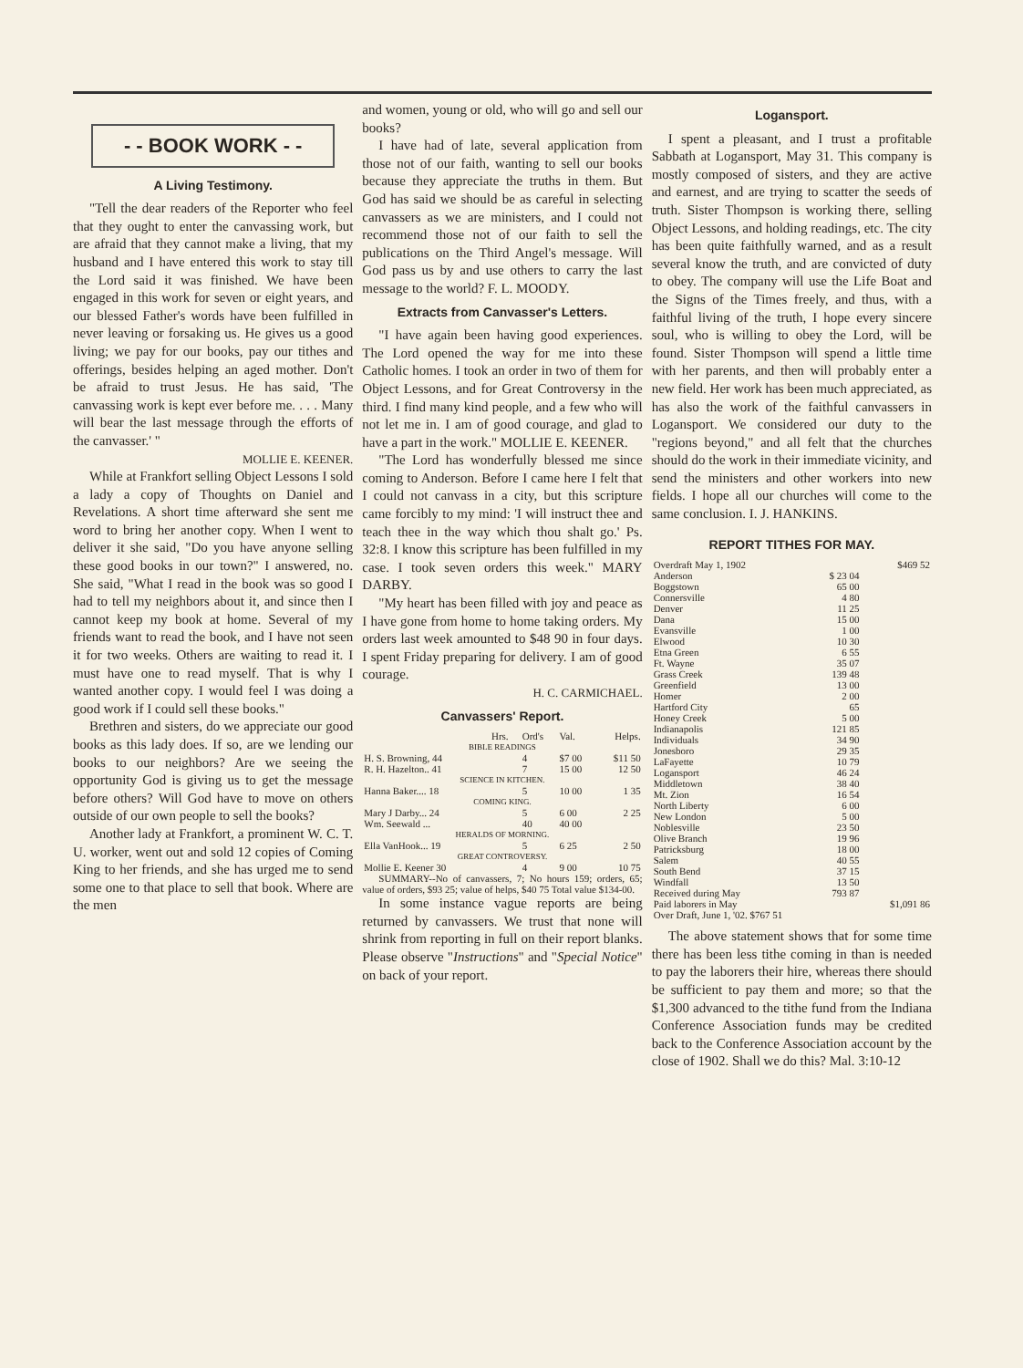- - BOOK WORK - -
A Living Testimony.
"Tell the dear readers of the Reporter who feel that they ought to enter the canvassing work, but are afraid that they cannot make a living, that my husband and I have entered this work to stay till the Lord said it was finished. We have been engaged in this work for seven or eight years, and our blessed Father's words have been fulfilled in never leaving or forsaking us. He gives us a good living; we pay for our books, pay our tithes and offerings, besides helping an aged mother. Don't be afraid to trust Jesus. He has said, 'The canvassing work is kept ever before me. . . . Many will bear the last message through the efforts of the canvasser.' "
MOLLIE E. KEENER.
While at Frankfort selling Object Lessons I sold a lady a copy of Thoughts on Daniel and Revelations. A short time afterward she sent me word to bring her another copy. When I went to deliver it she said, "Do you have anyone selling these good books in our town?" I answered, no. She said, "What I read in the book was so good I had to tell my neighbors about it, and since then I cannot keep my book at home. Several of my friends want to read the book, and I have not seen it for two weeks. Others are waiting to read it. I must have one to read myself. That is why I wanted another copy. I would feel I was doing a good work if I could sell these books."
Brethren and sisters, do we appreciate our good books as this lady does. If so, are we lending our books to our neighbors? Are we seeing the opportunity God is giving us to get the message before others? Will God have to move on others outside of our own people to sell the books?
Another lady at Frankfort, a prominent W. C. T. U. worker, went out and sold 12 copies of Coming King to her friends, and she has urged me to send some one to that place to sell that book. Where are the men
and women, young or old, who will go and sell our books?
I have had of late, several application from those not of our faith, wanting to sell our books because they appreciate the truths in them. But God has said we should be as careful in selecting canvassers as we are ministers, and I could not recommend those not of our faith to sell the publications on the Third Angel's message. Will God pass us by and use others to carry the last message to the world? F. L. MOODY.
Extracts from Canvasser's Letters.
"I have again been having good experiences. The Lord opened the way for me into these Catholic homes. I took an order in two of them for Object Lessons, and for Great Controversy in the third. I find many kind people, and a few who will not let me in. I am of good courage, and glad to have a part in the work." MOLLIE E. KEENER.
"The Lord has wonderfully blessed me since coming to Anderson. Before I came here I felt that I could not canvass in a city, but this scripture came forcibly to my mind: 'I will instruct thee and teach thee in the way which thou shalt go.' Ps. 32:8. I know this scripture has been fulfilled in my case. I took seven orders this week." MARY DARBY.
"My heart has been filled with joy and peace as I have gone from home to home taking orders. My orders last week amounted to $48 90 in four days. I spent Friday preparing for delivery. I am of good courage.
H. C. CARMICHAEL.
Canvassers' Report.
| | Hrs. | Ord's | Val. | Helps. |
| BIBLE READINGS | | | | |
| H. S. Browning, 44 | | 4 | $7 00 | $11 50 |
| R. H. Hazelton.. 41 | | 7 | 15 00 | 12 50 |
| SCIENCE IN KITCHEN. | | | | |
| Hanna Baker.... 18 | | 5 | 10 00 | 1 35 |
| COMING KING. | | | | |
| Mary J Darby... 24 | | 5 | 6 00 | 2 25 |
| Wm. Seewald ... | | 40 | 40 00 | |
| HERALDS OF MORNING. | | | | |
| Ella VanHook... 19 | | 5 | 6 25 | 2 50 |
| GREAT CONTROVERSY. | | | | |
| Mollie E. Keener 30 | | 4 | 9 00 | 10 75 |
SUMMARY--No of canvassers, 7; No hours 159; orders, 65; value of orders, $93 25; value of helps, $40 75 Total value $134-00.
In some instance vague reports are being returned by canvassers. We trust that none will shrink from reporting in full on their report blanks. Please observe "Instructions" and "Special Notice" on back of your report.
Logansport.
I spent a pleasant, and I trust a profitable Sabbath at Logansport, May 31. This company is mostly composed of sisters, and they are active and earnest, and are trying to scatter the seeds of truth. Sister Thompson is working there, selling Object Lessons, and holding readings, etc. The city has been quite faithfully warned, and as a result several know the truth, and are convicted of duty to obey. The company will use the Life Boat and the Signs of the Times freely, and thus, with a faithful living of the truth, I hope every sincere soul, who is willing to obey the Lord, will be found. Sister Thompson will spend a little time with her parents, and then will probably enter a new field. Her work has been much appreciated, as has also the work of the faithful canvassers in Logansport. We considered our duty to the "regions beyond," and all felt that the churches should do the work in their immediate vicinity, and send the ministers and other workers into new fields. I hope all our churches will come to the same conclusion. I. J. HANKINS.
REPORT TITHES FOR MAY.
| Overdraft May 1, 1902 | | $469 52 |
| Anderson | $ 23 04 | |
| Boggstown | 65 00 | |
| Connersville | 4 80 | |
| Denver | 11 25 | |
| Dana | 15 00 | |
| Evansville | 1 00 | |
| Elwood | 10 30 | |
| Etna Green | 6 55 | |
| Ft. Wayne | 35 07 | |
| Grass Creek | 139 48 | |
| Greenfield | 13 00 | |
| Homer | 2 00 | |
| Hartford City | 65 | |
| Honey Creek | 5 00 | |
| Indianapolis | 121 85 | |
| Individuals | 34 90 | |
| Jonesboro | 29 35 | |
| LaFayette | 10 79 | |
| Logansport | 46 24 | |
| Middletown | 38 40 | |
| Mt. Zion | 16 54 | |
| North Liberty | 6 00 | |
| New London | 5 00 | |
| Noblesville | 23 50 | |
| Olive Branch | 19 96 | |
| Patricksburg | 18 00 | |
| Salem | 40 55 | |
| South Bend | 37 15 | |
| Windfall | 13 50 | |
| Received during May | 793 87 | |
| Paid laborers in May | | $1,091 86 |
| Over Draft, June 1, '02. $767 51 | | |
The above statement shows that for some time there has been less tithe coming in than is needed to pay the laborers their hire, whereas there should be sufficient to pay them and more; so that the $1,300 advanced to the tithe fund from the Indiana Conference Association funds may be credited back to the Conference Association account by the close of 1902. Shall we do this? Mal. 3:10-12